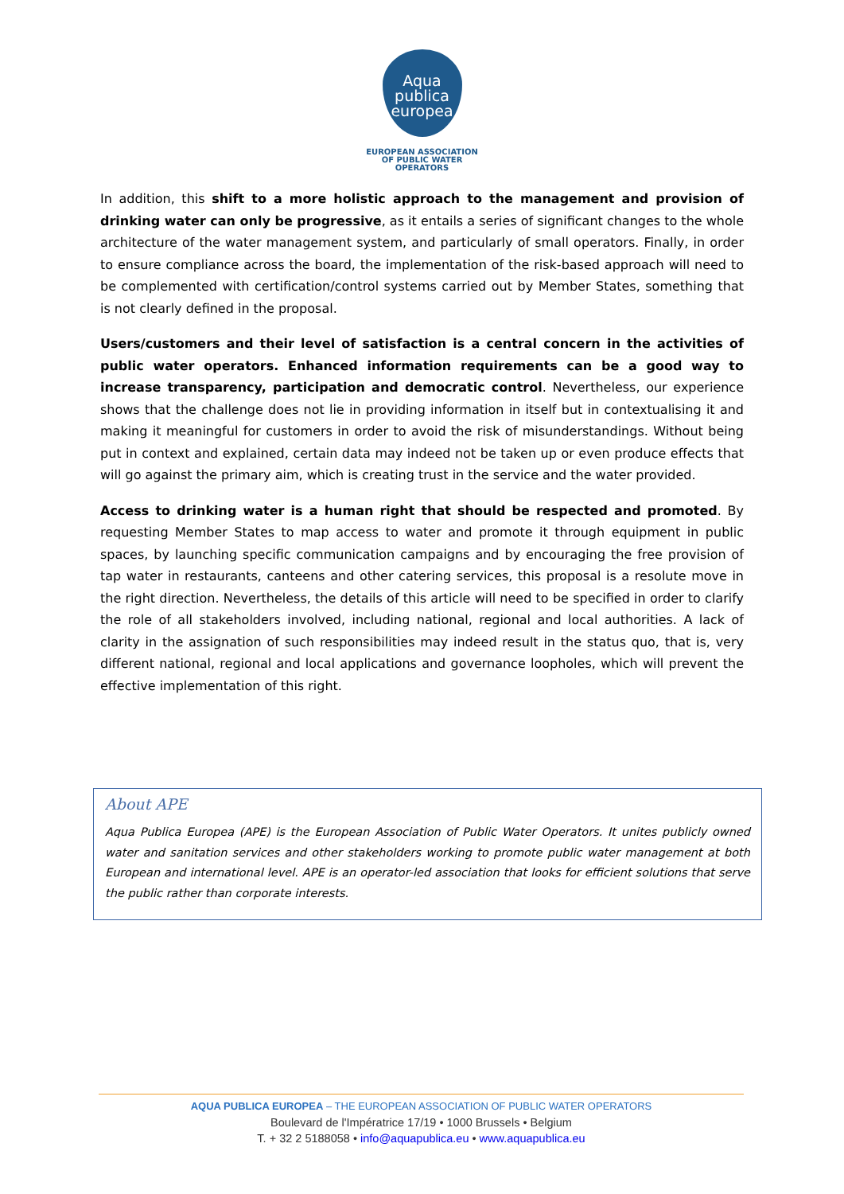Aqua
publica
europea
EUROPEAN ASSOCIATION
OF PUBLIC WATER OPERATORS
In addition, this shift to a more holistic approach to the management and provision of drinking water can only be progressive, as it entails a series of significant changes to the whole architecture of the water management system, and particularly of small operators. Finally, in order to ensure compliance across the board, the implementation of the risk-based approach will need to be complemented with certification/control systems carried out by Member States, something that is not clearly defined in the proposal.
Users/customers and their level of satisfaction is a central concern in the activities of public water operators. Enhanced information requirements can be a good way to increase transparency, participation and democratic control. Nevertheless, our experience shows that the challenge does not lie in providing information in itself but in contextualising it and making it meaningful for customers in order to avoid the risk of misunderstandings. Without being put in context and explained, certain data may indeed not be taken up or even produce effects that will go against the primary aim, which is creating trust in the service and the water provided.
Access to drinking water is a human right that should be respected and promoted. By requesting Member States to map access to water and promote it through equipment in public spaces, by launching specific communication campaigns and by encouraging the free provision of tap water in restaurants, canteens and other catering services, this proposal is a resolute move in the right direction. Nevertheless, the details of this article will need to be specified in order to clarify the role of all stakeholders involved, including national, regional and local authorities. A lack of clarity in the assignation of such responsibilities may indeed result in the status quo, that is, very different national, regional and local applications and governance loopholes, which will prevent the effective implementation of this right.
About APE
Aqua Publica Europea (APE) is the European Association of Public Water Operators. It unites publicly owned water and sanitation services and other stakeholders working to promote public water management at both European and international level. APE is an operator-led association that looks for efficient solutions that serve the public rather than corporate interests.
AQUA PUBLICA EUROPEA – THE EUROPEAN ASSOCIATION OF PUBLIC WATER OPERATORS
Boulevard de l'Impératrice 17/19 • 1000 Brussels • Belgium
T. + 32 2 5188058 • info@aquapublica.eu • www.aquapublica.eu